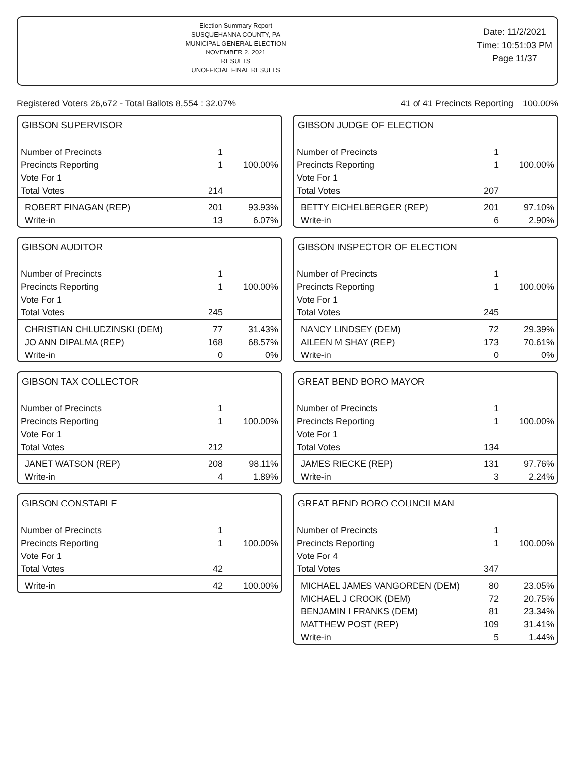Election Summary Report
SUSQUEHANNA COUNTY, PA
MUNICIPAL GENERAL ELECTION
NOVEMBER 2, 2021
RESULTS
UNOFFICIAL FINAL RESULTS
Date: 11/2/2021
Time: 10:51:03 PM
Page 11/37
Registered Voters 26,672 - Total Ballots 8,554 : 32.07% 41 of 41 Precincts Reporting 100.00%
GIBSON SUPERVISOR
| Number of Precincts | 1 | |
| Precincts Reporting | 1 | 100.00% |
| Vote For 1 | | |
| Total Votes | 214 | |
| ROBERT FINAGAN (REP) | 201 | 93.93% |
| Write-in | 13 | 6.07% |
GIBSON AUDITOR
| Number of Precincts | 1 | |
| Precincts Reporting | 1 | 100.00% |
| Vote For 1 | | |
| Total Votes | 245 | |
| CHRISTIAN CHLUDZINSKI (DEM) | 77 | 31.43% |
| JO ANN DIPALMA (REP) | 168 | 68.57% |
| Write-in | 0 | 0% |
GIBSON TAX COLLECTOR
| Number of Precincts | 1 | |
| Precincts Reporting | 1 | 100.00% |
| Vote For 1 | | |
| Total Votes | 212 | |
| JANET WATSON (REP) | 208 | 98.11% |
| Write-in | 4 | 1.89% |
GIBSON CONSTABLE
| Number of Precincts | 1 | |
| Precincts Reporting | 1 | 100.00% |
| Vote For 1 | | |
| Total Votes | 42 | |
| Write-in | 42 | 100.00% |
GIBSON JUDGE OF ELECTION
| Number of Precincts | 1 | |
| Precincts Reporting | 1 | 100.00% |
| Vote For 1 | | |
| Total Votes | 207 | |
| BETTY EICHELBERGER (REP) | 201 | 97.10% |
| Write-in | 6 | 2.90% |
GIBSON INSPECTOR OF ELECTION
| Number of Precincts | 1 | |
| Precincts Reporting | 1 | 100.00% |
| Vote For 1 | | |
| Total Votes | 245 | |
| NANCY LINDSEY (DEM) | 72 | 29.39% |
| AILEEN M SHAY (REP) | 173 | 70.61% |
| Write-in | 0 | 0% |
GREAT BEND BORO MAYOR
| Number of Precincts | 1 | |
| Precincts Reporting | 1 | 100.00% |
| Vote For 1 | | |
| Total Votes | 134 | |
| JAMES RIECKE (REP) | 131 | 97.76% |
| Write-in | 3 | 2.24% |
GREAT BEND BORO COUNCILMAN
| Number of Precincts | 1 | |
| Precincts Reporting | 1 | 100.00% |
| Vote For 4 | | |
| Total Votes | 347 | |
| MICHAEL JAMES VANGORDEN (DEM) | 80 | 23.05% |
| MICHAEL J CROOK (DEM) | 72 | 20.75% |
| BENJAMIN I FRANKS (DEM) | 81 | 23.34% |
| MATTHEW POST (REP) | 109 | 31.41% |
| Write-in | 5 | 1.44% |